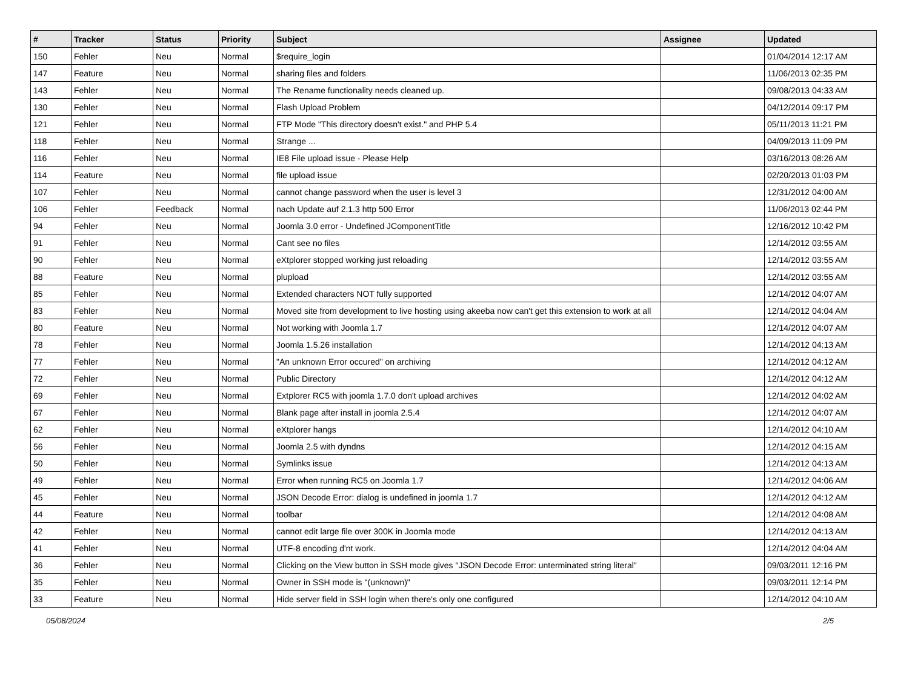| # | Tracker | Status | Priority | Subject | Assignee | Updated |
| --- | --- | --- | --- | --- | --- | --- |
| 150 | Fehler | Neu | Normal | $require_login | | 01/04/2014 12:17 AM |
| 147 | Feature | Neu | Normal | sharing files and folders | | 11/06/2013 02:35 PM |
| 143 | Fehler | Neu | Normal | The Rename functionality needs cleaned up. | | 09/08/2013 04:33 AM |
| 130 | Fehler | Neu | Normal | Flash Upload Problem | | 04/12/2014 09:17 PM |
| 121 | Fehler | Neu | Normal | FTP Mode "This directory doesn't exist." and PHP 5.4 | | 05/11/2013 11:21 PM |
| 118 | Fehler | Neu | Normal | Strange ... | | 04/09/2013 11:09 PM |
| 116 | Fehler | Neu | Normal | IE8 File upload issue - Please Help | | 03/16/2013 08:26 AM |
| 114 | Feature | Neu | Normal | file upload issue | | 02/20/2013 01:03 PM |
| 107 | Fehler | Neu | Normal | cannot change password when the user is level 3 | | 12/31/2012 04:00 AM |
| 106 | Fehler | Feedback | Normal | nach Update auf 2.1.3 http 500 Error | | 11/06/2013 02:44 PM |
| 94 | Fehler | Neu | Normal | Joomla 3.0 error - Undefined JComponentTitle | | 12/16/2012 10:42 PM |
| 91 | Fehler | Neu | Normal | Cant see no files | | 12/14/2012 03:55 AM |
| 90 | Fehler | Neu | Normal | eXtplorer stopped working just reloading | | 12/14/2012 03:55 AM |
| 88 | Feature | Neu | Normal | plupload | | 12/14/2012 03:55 AM |
| 85 | Fehler | Neu | Normal | Extended characters NOT fully supported | | 12/14/2012 04:07 AM |
| 83 | Fehler | Neu | Normal | Moved site from development to live hosting using akeeba now can't get this extension to work at all | | 12/14/2012 04:04 AM |
| 80 | Feature | Neu | Normal | Not working with Joomla 1.7 | | 12/14/2012 04:07 AM |
| 78 | Fehler | Neu | Normal | Joomla 1.5.26 installation | | 12/14/2012 04:13 AM |
| 77 | Fehler | Neu | Normal | "An unknown Error occured" on archiving | | 12/14/2012 04:12 AM |
| 72 | Fehler | Neu | Normal | Public Directory | | 12/14/2012 04:12 AM |
| 69 | Fehler | Neu | Normal | Extplorer RC5 with joomla 1.7.0 don't upload archives | | 12/14/2012 04:02 AM |
| 67 | Fehler | Neu | Normal | Blank page after install in joomla 2.5.4 | | 12/14/2012 04:07 AM |
| 62 | Fehler | Neu | Normal | eXtplorer hangs | | 12/14/2012 04:10 AM |
| 56 | Fehler | Neu | Normal | Joomla 2.5 with dyndns | | 12/14/2012 04:15 AM |
| 50 | Fehler | Neu | Normal | Symlinks issue | | 12/14/2012 04:13 AM |
| 49 | Fehler | Neu | Normal | Error when running RC5 on Joomla 1.7 | | 12/14/2012 04:06 AM |
| 45 | Fehler | Neu | Normal | JSON Decode Error: dialog is undefined in joomla 1.7 | | 12/14/2012 04:12 AM |
| 44 | Feature | Neu | Normal | toolbar | | 12/14/2012 04:08 AM |
| 42 | Fehler | Neu | Normal | cannot edit large file over 300K in Joomla mode | | 12/14/2012 04:13 AM |
| 41 | Fehler | Neu | Normal | UTF-8 encoding d'nt work. | | 12/14/2012 04:04 AM |
| 36 | Fehler | Neu | Normal | Clicking on the View button in SSH mode gives "JSON Decode Error: unterminated string literal" | | 09/03/2011 12:16 PM |
| 35 | Fehler | Neu | Normal | Owner in SSH mode is "(unknown)" | | 09/03/2011 12:14 PM |
| 33 | Feature | Neu | Normal | Hide server field in SSH login when there's only one configured | | 12/14/2012 04:10 AM |
05/08/2024 2/5